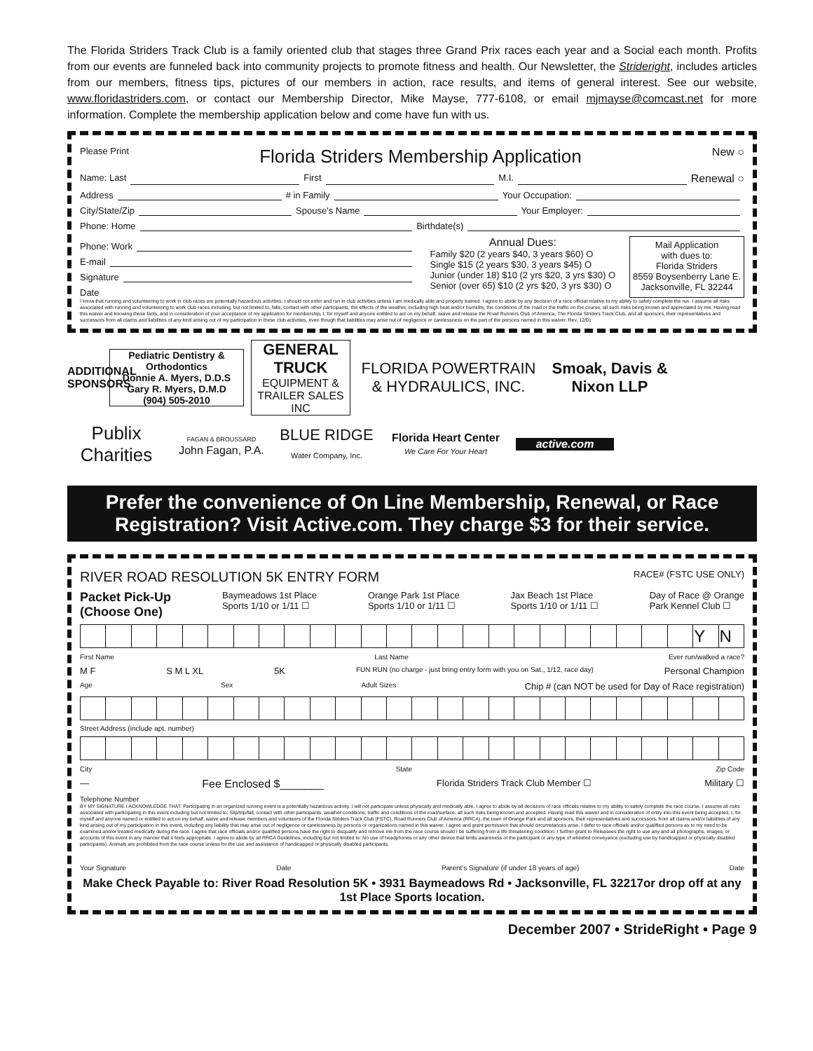The Florida Striders Track Club is a family oriented club that stages three Grand Prix races each year and a Social each month. Profits from our events are funneled back into community projects to promote fitness and health. Our Newsletter, the Strideright, includes articles from our members, fitness tips, pictures of our members in action, race results, and items of general interest. See our website, www.floridastriders.com, or contact our Membership Director, Mike Mayse, 777-6108, or email mjmayse@comcast.net for more information. Complete the membership application below and come have fun with us.
Please Print
Florida Striders Membership Application
New ○
Name: Last First M.I. Renewal ○
Address # in Family Your Occupation:
City/State/Zip Spouse's Name Your Employer:
Phone: Home Birthdate(s)
Phone: Work
E-mail
Signature
Date
Annual Dues:
Family $20 (2 years $40, 3 years $60) O
Single $15 (2 years $30, 3 years $45) O
Junior (under 18) $10 (2 yrs $20, 3 yrs $30) O
Senior (over 65) $10 (2 yrs $20, 3 yrs $30) O
Mail Application
with dues to:
Florida Striders
8559 Boysenberry Lane E.
Jacksonville, FL 32244
I know that running and volunteering to work in club races are potentially hazardous activities. I should not enter and run in club activities unless I am medically able and properly trained. I agree to abide by any decision of a race official relative to my ability to safely complete the run. I assume all risks associated with running and volunteering to work club races including, but not limited to, falls, contact with other participants, the effects of the weather, including high heat and/or humidity, the conditions of the road or the traffic on the course, all such risks being known and appreciated by me. Having read this waiver and knowing these facts, and in consideration of your acceptance of my application for membership, I, for myself and anyone entitled to act on my behalf, waive and release the Road Runners Club of America, The Florida Striders Track Club, and all sponsors, their representatives and successors from all claims and liabilities of any kind arising out of my participation in these club activities, even though that liabilities may arise out of negligence or carelessness on the part of the persons named in this waiver. Rev. 12/01
ADDITIONAL SPONSORS
Pediatric Dentistry & Orthodontics
Donnie A. Myers, D.D.S
Gary R. Myers, D.M.D
(904) 505-2010
GENERAL TRUCK
EQUIPMENT & TRAILER SALES INC
FLORIDA POWERTRAIN & HYDRAULICS, INC.
Smoak, Davis & Nixon LLP
Publix Charities
FAGAN & BROUSSARD
John Fagan, P.A.
BLUE RIDGE
Water Company, Inc.
Florida Heart Center
We Care For Your Heart
active.com
Prefer the convenience of On Line Membership, Renewal, or Race Registration? Visit Active.com. They charge $3 for their service.
RIVER ROAD RESOLUTION 5K ENTRY FORM RACE# (FSTC USE ONLY)
Packet Pick-Up
(Choose One) Baymeadows 1st Place
Sports 1/10 or 1/11 ☐ Orange Park 1st Place
Sports 1/10 or 1/11 ☐ Jax Beach 1st Place
Sports 1/10 or 1/11 ☐ Day of Race @ Orange
Park Kennel Club ☐
| | | | | | | | | | | | | | | | | | | | | | | | | Y | N |
First Name Last Name Ever run/walked a race?
M F S M L XL 5K FUN RUN (no charge - just bring entry form with you on Sat., 1/12, race day) Personal Champion
Age Sex Adult Sizes Chip # (can NOT be used for Day of Race registration)
Street Address (include apt. number)
City State Zip Code
— Fee Enclosed $_______ Florida Striders Track Club Member ☐ Military ☐
Telephone Number
BY MY SIGNATURE I ACKNOWLEDGE THAT: Participating in an organized running event is a potentially hazardous activity. I will not participate unless physically and medically able. I agree to abide by all decisions of race officials relative to my ability to safely complete the race course. I assume all risks associated with participating in this event including but not limited to: Slip/trip/fall, contact with other participants, weather conditions, traffic and conditions of the road/surface, all such risks being known and accepted. Having read this waiver and in consideration of entry into this event being accepted, I, for myself and anyone named or entitled to act on my behalf, waive and release members and volunteers of the Florida Striders Track Club (FSTC), Road Runners Club of America (RRCA), the town of Orange Park and all sponsors, their representatives and successors, from all claims and/or liabilities of any kind arising out of my participation in this event, including any liability that may arise out of negligence or carelessness by persons or organizations named in this waiver. I agree and grant permission that should circumstances arise, I defer to race officials and/or qualified persons as to my need to be examined and/or treated medically during the race. I agree that race officials and/or qualified persons have the right to disqualify and remove me from the race course should I be suffering from a life threatening condition. I further grant to Releasees the right to use any and all photographs, images, or accounts of this event in any manner that it feels appropriate. I agree to abide by all RRCA Guidelines, including but not limited to: No use of headphones or any other device that limits awareness of the participant or any type of wheeled conveyance (excluding use by handicapped or physically disabled participants). Animals are prohibited from the race course unless for the use and assistance of handicapped or physically disabled participants.
Your Signature Date Parent's Signature (if under 18 years of age) Date
Make Check Payable to: River Road Resolution 5K • 3931 Baymeadows Rd • Jacksonville, FL 32217or drop off at any 1st Place Sports location.
December 2007 • StrideRight • Page 9